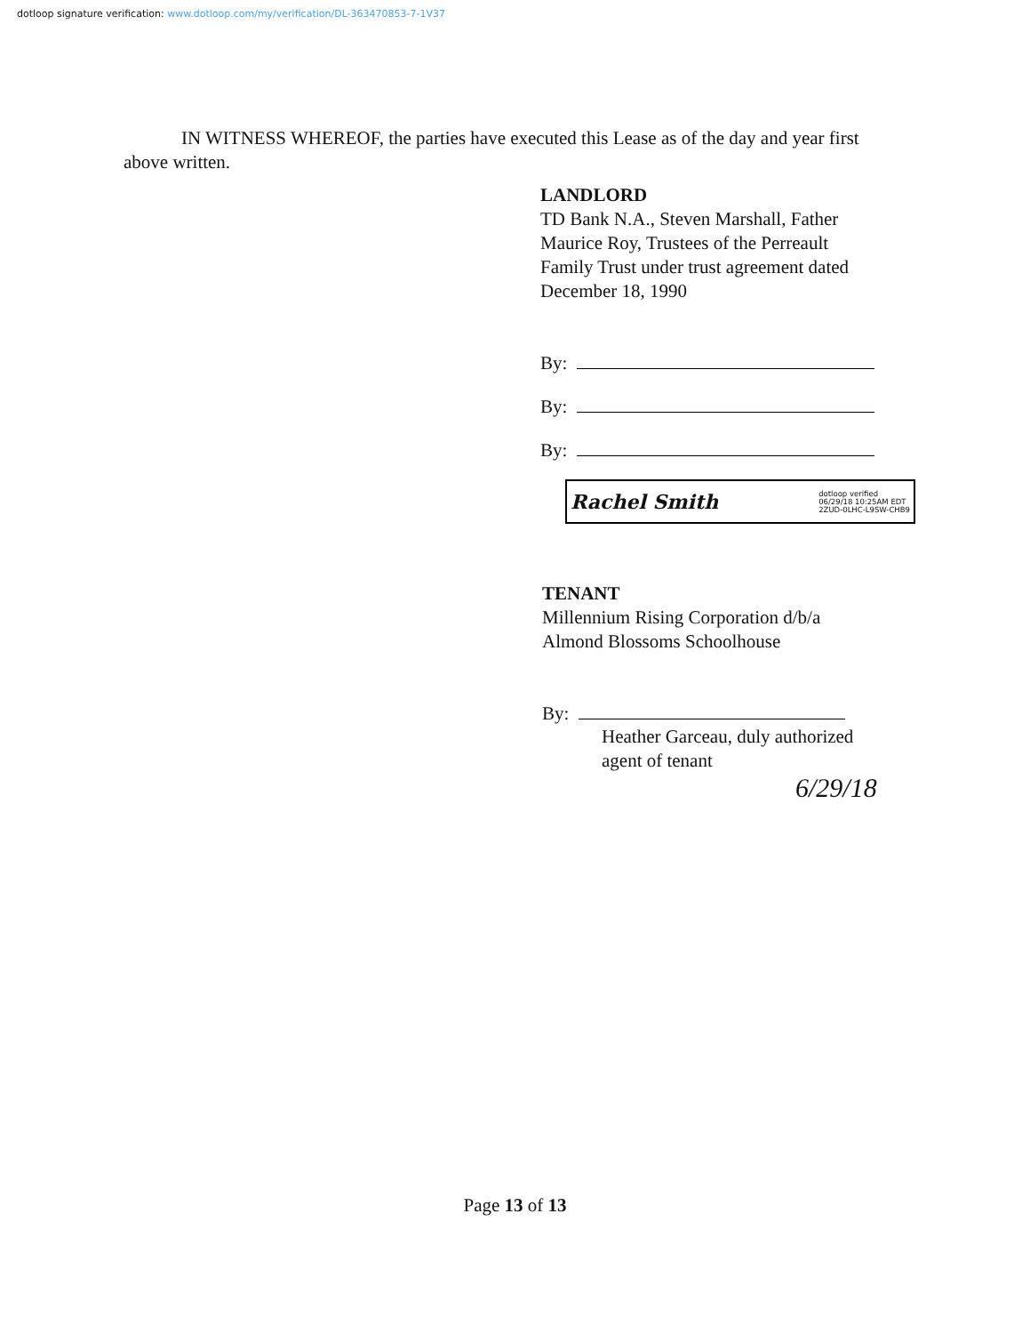dotloop signature verification: www.dotloop.com/my/verification/DL-363470853-7-1V37
IN WITNESS WHEREOF, the parties have executed this Lease as of the day and year first above written.
LANDLORD
TD Bank N.A., Steven Marshall, Father
Maurice Roy, Trustees of the Perreault
Family Trust under trust agreement dated
December 18, 1990
By:
By:
By:
Rachel Smith dotloop verified
06/29/18 10:25AM EDT
2ZUD-0LHC-L9SW-CHB9
TENANT
Millennium Rising Corporation d/b/a
Almond Blossoms Schoolhouse
By:
Heather Garceau, duly authorized
agent of tenant
6/29/18
Page 13 of 13